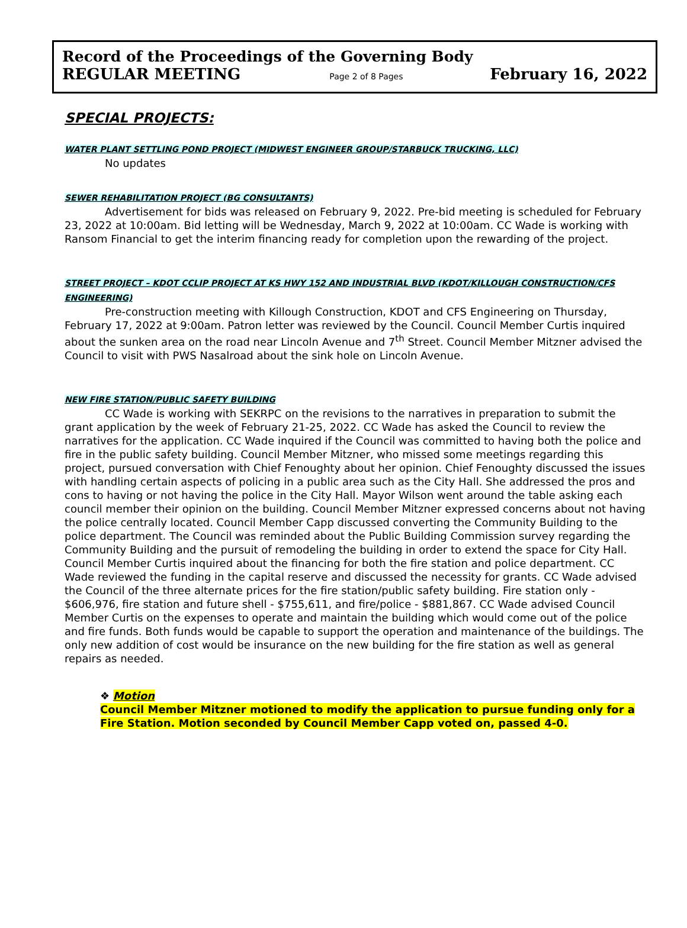Record of the Proceedings of the Governing Body
REGULAR MEETING Page 2 of 8 Pages February 16, 2022
SPECIAL PROJECTS:
WATER PLANT SETTLING POND PROJECT (MIDWEST ENGINEER GROUP/STARBUCK TRUCKING, LLC)
No updates
SEWER REHABILITATION PROJECT (BG CONSULTANTS)
Advertisement for bids was released on February 9, 2022. Pre-bid meeting is scheduled for February 23, 2022 at 10:00am. Bid letting will be Wednesday, March 9, 2022 at 10:00am. CC Wade is working with Ransom Financial to get the interim financing ready for completion upon the rewarding of the project.
STREET PROJECT – KDOT CCLIP PROJECT AT KS HWY 152 AND INDUSTRIAL BLVD (KDOT/KILLOUGH CONSTRUCTION/CFS ENGINEERING)
Pre-construction meeting with Killough Construction, KDOT and CFS Engineering on Thursday, February 17, 2022 at 9:00am. Patron letter was reviewed by the Council. Council Member Curtis inquired about the sunken area on the road near Lincoln Avenue and 7<sup>th</sup> Street. Council Member Mitzner advised the Council to visit with PWS Nasalroad about the sink hole on Lincoln Avenue.
NEW FIRE STATION/PUBLIC SAFETY BUILDING
CC Wade is working with SEKRPC on the revisions to the narratives in preparation to submit the grant application by the week of February 21-25, 2022. CC Wade has asked the Council to review the narratives for the application. CC Wade inquired if the Council was committed to having both the police and fire in the public safety building. Council Member Mitzner, who missed some meetings regarding this project, pursued conversation with Chief Fenoughty about her opinion. Chief Fenoughty discussed the issues with handling certain aspects of policing in a public area such as the City Hall. She addressed the pros and cons to having or not having the police in the City Hall. Mayor Wilson went around the table asking each council member their opinion on the building. Council Member Mitzner expressed concerns about not having the police centrally located. Council Member Capp discussed converting the Community Building to the police department. The Council was reminded about the Public Building Commission survey regarding the Community Building and the pursuit of remodeling the building in order to extend the space for City Hall. Council Member Curtis inquired about the financing for both the fire station and police department. CC Wade reviewed the funding in the capital reserve and discussed the necessity for grants. CC Wade advised the Council of the three alternate prices for the fire station/public safety building. Fire station only - $606,976, fire station and future shell - $755,611, and fire/police - $881,867. CC Wade advised Council Member Curtis on the expenses to operate and maintain the building which would come out of the police and fire funds. Both funds would be capable to support the operation and maintenance of the buildings. The only new addition of cost would be insurance on the new building for the fire station as well as general repairs as needed.
❖ Motion
Council Member Mitzner motioned to modify the application to pursue funding only for a Fire Station. Motion seconded by Council Member Capp voted on, passed 4-0.